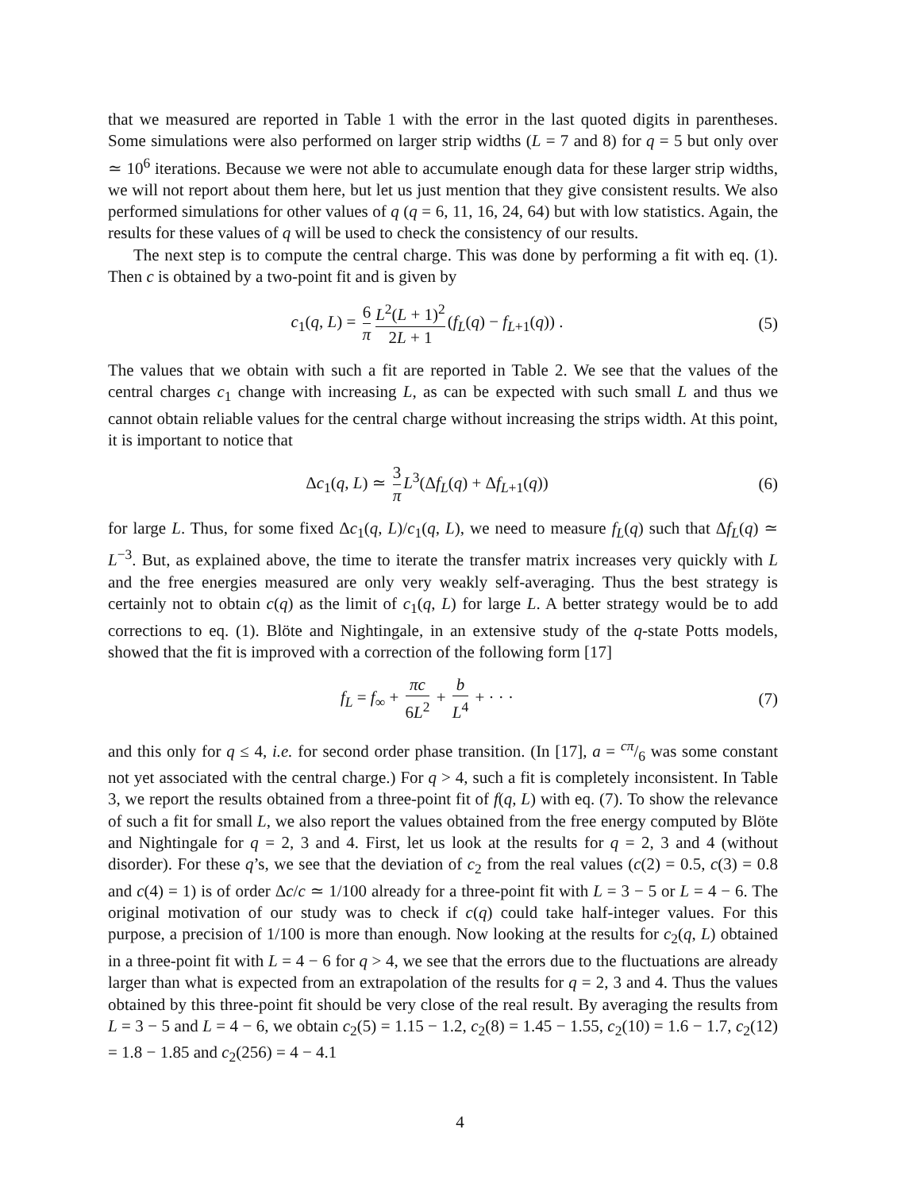that we measured are reported in Table 1 with the error in the last quoted digits in parentheses. Some simulations were also performed on larger strip widths (L = 7 and 8) for q = 5 but only over ≃ 10<sup>6</sup> iterations. Because we were not able to accumulate enough data for these larger strip widths, we will not report about them here, but let us just mention that they give consistent results. We also performed simulations for other values of q (q = 6, 11, 16, 24, 64) but with low statistics. Again, the results for these values of q will be used to check the consistency of our results.
The next step is to compute the central charge. This was done by performing a fit with eq. (1). Then c is obtained by a two-point fit and is given by
c<sub>1</sub>(q, L) = 6 π L<sup>2</sup>(L + 1)<sup>2</sup> 2L + 1 (f<sub>L</sub>(q) − f<sub>L+1</sub>(q)) .
(5)
The values that we obtain with such a fit are reported in Table 2. We see that the values of the central charges c<sub>1</sub> change with increasing L, as can be expected with such small L and thus we cannot obtain reliable values for the central charge without increasing the strips width. At this point, it is important to notice that
Δc<sub>1</sub>(q, L) ≃ 3 π L<sup>3</sup>(Δf<sub>L</sub>(q) + Δf<sub>L+1</sub>(q))
(6)
for large L. Thus, for some fixed Δc<sub>1</sub>(q, L)/c<sub>1</sub>(q, L), we need to measure f<sub>L</sub>(q) such that Δf<sub>L</sub>(q) ≃ L<sup>−3</sup>. But, as explained above, the time to iterate the transfer matrix increases very quickly with L and the free energies measured are only very weakly self-averaging. Thus the best strategy is certainly not to obtain c(q) as the limit of c<sub>1</sub>(q, L) for large L. A better strategy would be to add corrections to eq. (1). Blöte and Nightingale, in an extensive study of the q-state Potts models, showed that the fit is improved with a correction of the following form [17]
f<sub>L</sub> = f<sub>∞</sub> + πc 6L<sup>2</sup> + b L<sup>4</sup> + · · ·
(7)
and this only for q ≤ 4, i.e. for second order phase transition. (In [17], a = cπ/6 was some constant not yet associated with the central charge.) For q > 4, such a fit is completely inconsistent. In Table 3, we report the results obtained from a three-point fit of f(q, L) with eq. (7). To show the relevance of such a fit for small L, we also report the values obtained from the free energy computed by Blöte and Nightingale for q = 2, 3 and 4. First, let us look at the results for q = 2, 3 and 4 (without disorder). For these q’s, we see that the deviation of c<sub>2</sub> from the real values (c(2) = 0.5, c(3) = 0.8 and c(4) = 1) is of order Δc/c ≃ 1/100 already for a three-point fit with L = 3 − 5 or L = 4 − 6. The original motivation of our study was to check if c(q) could take half-integer values. For this purpose, a precision of 1/100 is more than enough. Now looking at the results for c<sub>2</sub>(q, L) obtained in a three-point fit with L = 4 − 6 for q > 4, we see that the errors due to the fluctuations are already larger than what is expected from an extrapolation of the results for q = 2, 3 and 4. Thus the values obtained by this three-point fit should be very close of the real result. By averaging the results from L = 3 − 5 and L = 4 − 6, we obtain c<sub>2</sub>(5) = 1.15 − 1.2, c<sub>2</sub>(8) = 1.45 − 1.55, c<sub>2</sub>(10) = 1.6 − 1.7, c<sub>2</sub>(12) = 1.8 − 1.85 and c<sub>2</sub>(256) = 4 − 4.1
4